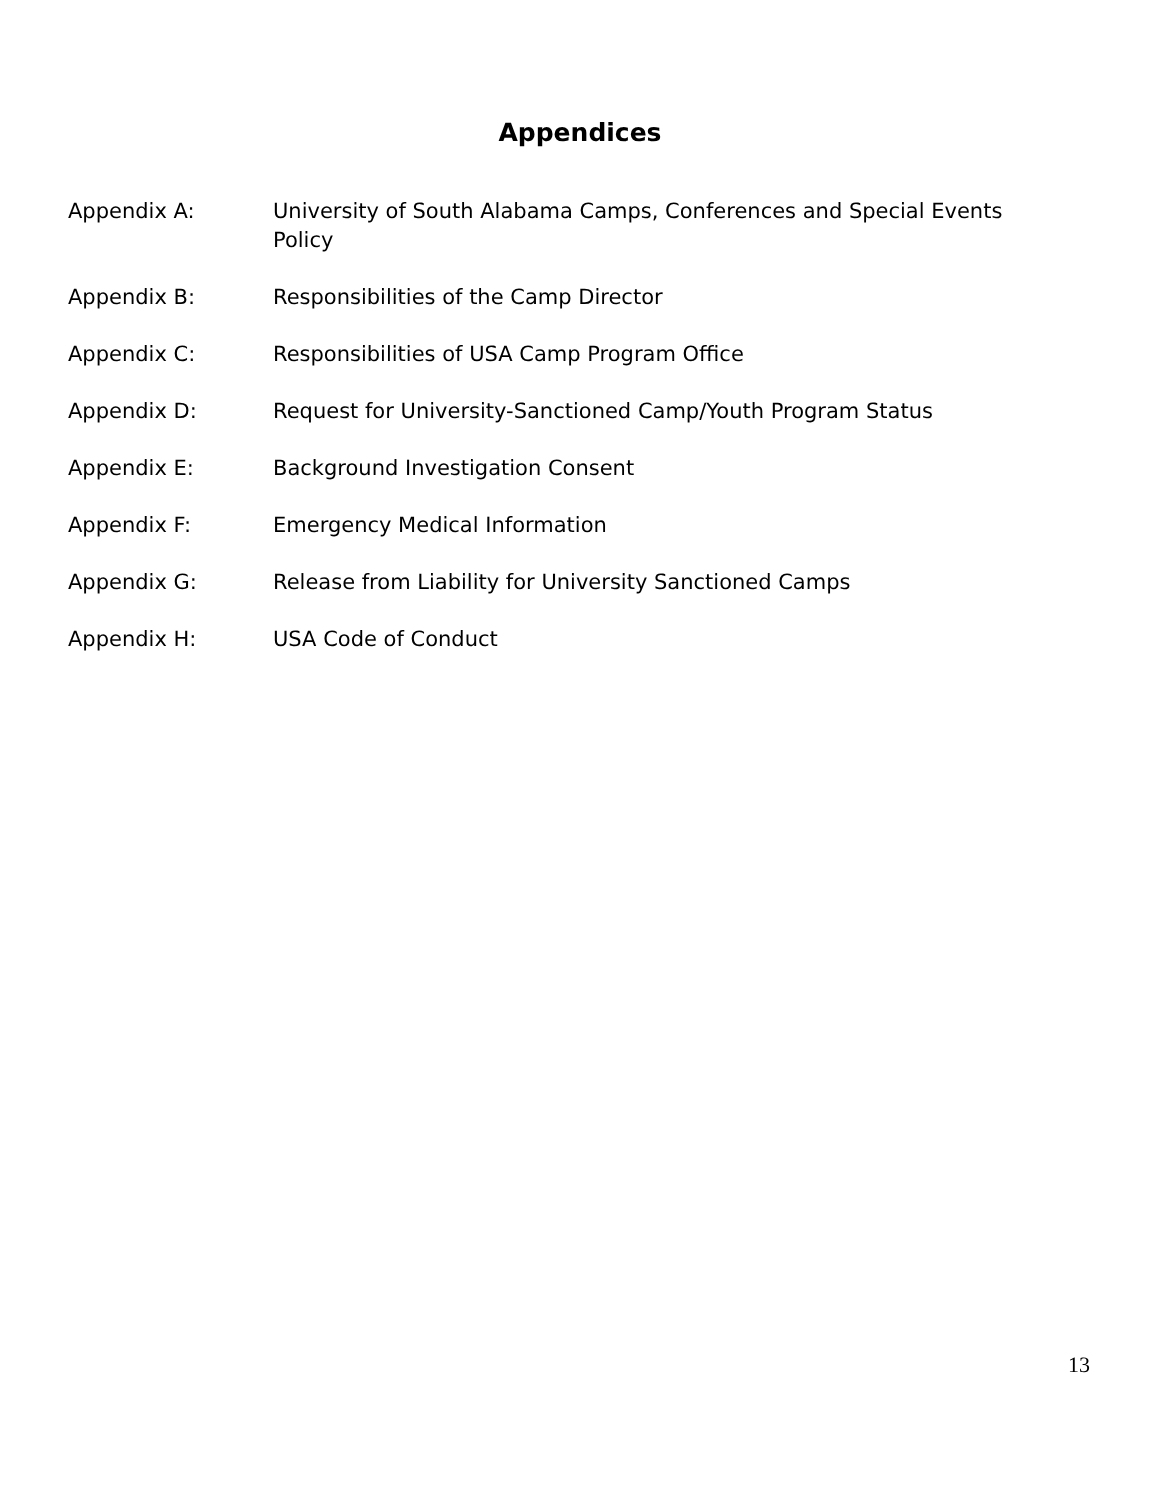Appendices
Appendix A: University of South Alabama Camps, Conferences and Special Events Policy
Appendix B: Responsibilities of the Camp Director
Appendix C: Responsibilities of USA Camp Program Office
Appendix D: Request for University-Sanctioned Camp/Youth Program Status
Appendix E: Background Investigation Consent
Appendix F: Emergency Medical Information
Appendix G: Release from Liability for University Sanctioned Camps
Appendix H: USA Code of Conduct
13